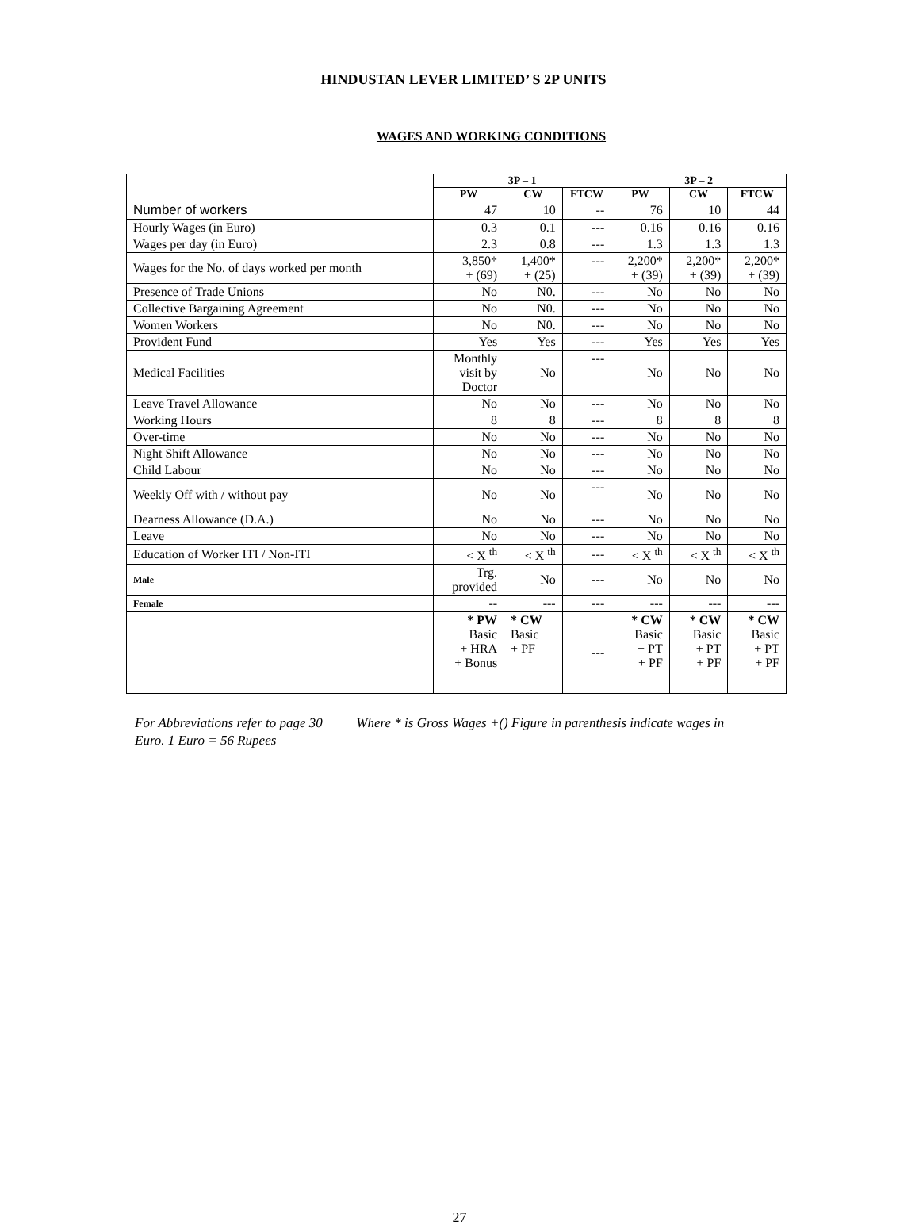HINDUSTAN LEVER LIMITED’ S 2P UNITS
WAGES AND WORKING CONDITIONS
| | 3P – 1 | | | 3P – 2 | | |
| --- | --- | --- | --- | --- | --- | --- |
| | PW | CW | FTCW | PW | CW | FTCW |
| Number of workers | 47 | 10 | -- | 76 | 10 | 44 |
| Hourly Wages (in Euro) | 0.3 | 0.1 | --- | 0.16 | 0.16 | 0.16 |
| Wages per day (in Euro) | 2.3 | 0.8 | --- | 1.3 | 1.3 | 1.3 |
| Wages for the No. of days worked per month | 3,850* + (69) | 1,400* + (25) | --- | 2,200* + (39) | 2,200* + (39) | 2,200* + (39) |
| Presence of Trade Unions | No | N0. | --- | No | No | No |
| Collective Bargaining Agreement | No | N0. | --- | No | No | No |
| Women Workers | No | N0. | --- | No | No | No |
| Provident Fund | Yes | Yes | --- | Yes | Yes | Yes |
| Medical Facilities | Monthly visit by Doctor | No | --- | No | No | No |
| Leave Travel Allowance | No | No | --- | No | No | No |
| Working Hours | 8 | 8 | --- | 8 | 8 | 8 |
| Over-time | No | No | --- | No | No | No |
| Night Shift Allowance | No | No | --- | No | No | No |
| Child Labour | No | No | --- | No | No | No |
| Weekly Off with / without pay | No | No | --- | No | No | No |
| Dearness Allowance (D.A.) | No | No | --- | No | No | No |
| Leave | No | No | --- | No | No | No |
| Education of Worker ITI / Non-ITI | < X <sup>th</sup> | < X <sup>th</sup> | --- | < X <sup>th</sup> | < X <sup>th</sup> | < X <sup>th</sup> |
| Male | Trg. provided | No | --- | No | No | No |
| Female | -- | --- | --- | --- | --- | --- |
| | * PW Basic + HRA + Bonus | * CW Basic + PF | --- | * CW Basic + PT + PF | * CW Basic + PT + PF | * CW Basic + PT + PF |
For Abbreviations refer to page 30 Where * is Gross Wages +() Figure in parenthesis indicate wages in Euro. 1 Euro = 56 Rupees
27